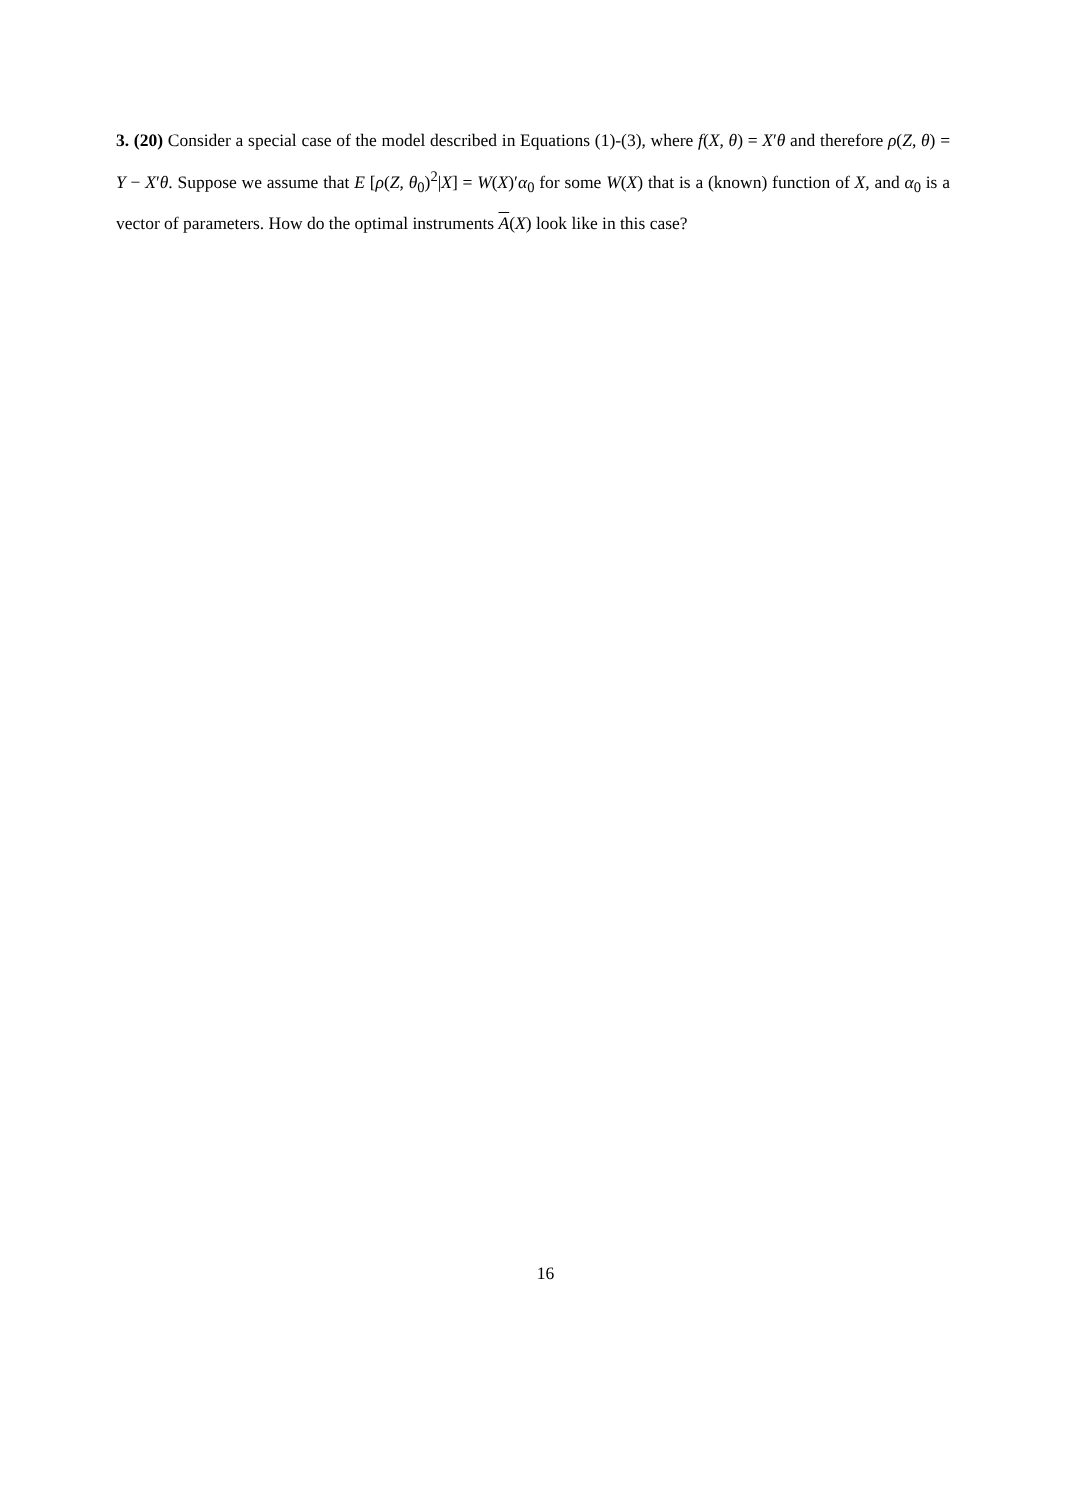3. (20) Consider a special case of the model described in Equations (1)-(3), where f(X, θ) = X′θ and therefore ρ(Z, θ) = Y − X′θ. Suppose we assume that E [ρ(Z, θ<sub>0</sub>)<sup>2</sup>|X] = W(X)′α<sub>0</sub> for some W(X) that is a (known) function of X, and α<sub>0</sub> is a vector of parameters. How do the optimal instruments A(X) look like in this case?
16